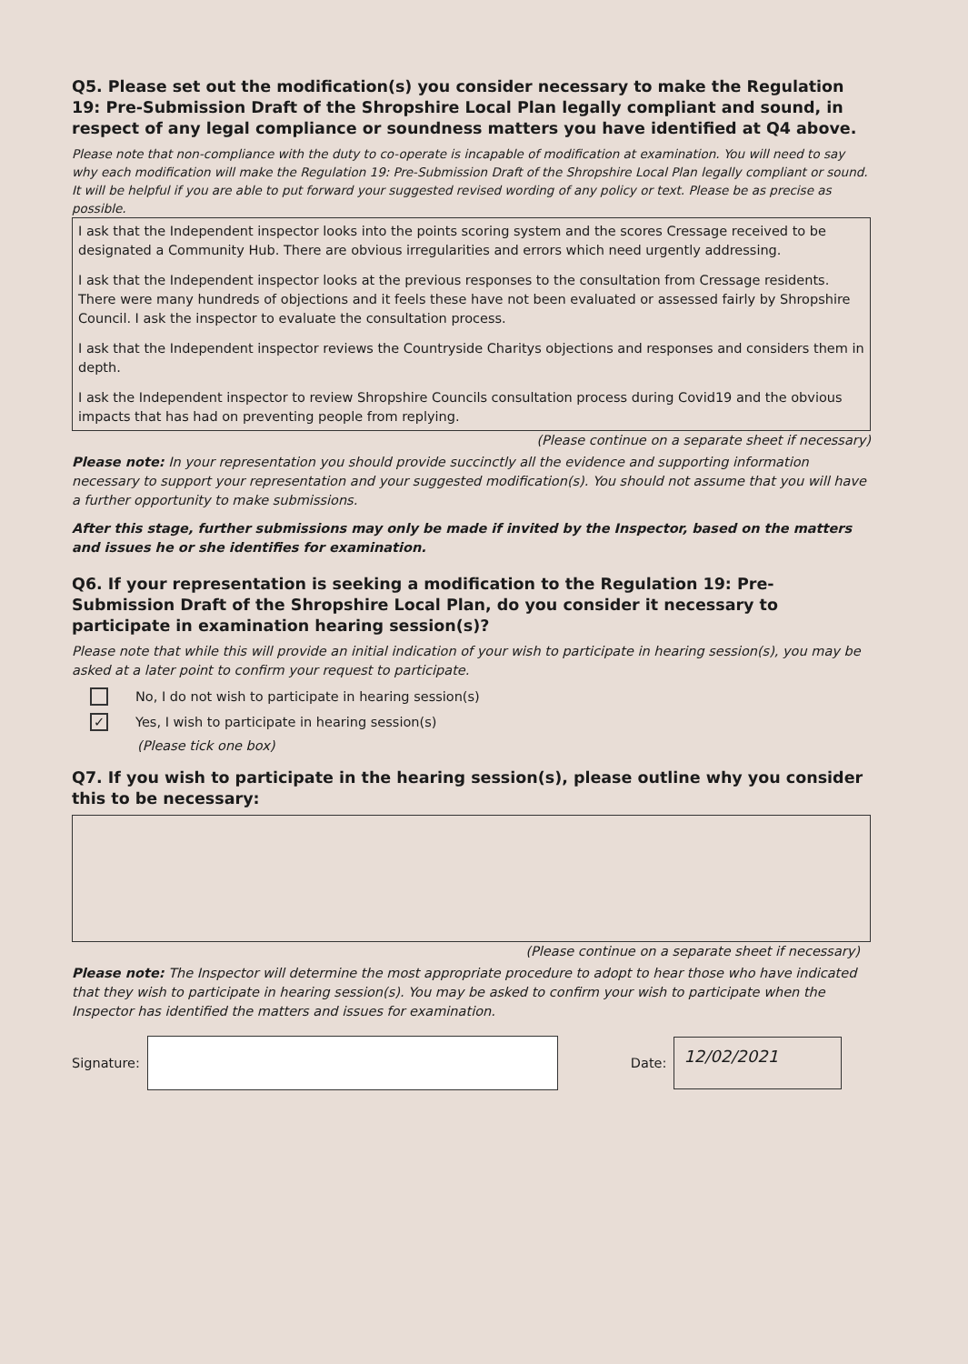Q5. Please set out the modification(s) you consider necessary to make the Regulation 19: Pre-Submission Draft of the Shropshire Local Plan legally compliant and sound, in respect of any legal compliance or soundness matters you have identified at Q4 above.
Please note that non-compliance with the duty to co-operate is incapable of modification at examination. You will need to say why each modification will make the Regulation 19: Pre-Submission Draft of the Shropshire Local Plan legally compliant or sound. It will be helpful if you are able to put forward your suggested revised wording of any policy or text. Please be as precise as possible.
I ask that the Independent inspector looks into the points scoring system and the scores Cressage received to be designated a Community Hub. There are obvious irregularities and errors which need urgently addressing.
I ask that the Independent inspector looks at the previous responses to the consultation from Cressage residents. There were many hundreds of objections and it feels these have not been evaluated or assessed fairly by Shropshire Council. I ask the inspector to evaluate the consultation process.
I ask that the Independent inspector reviews the Countryside Charitys objections and responses and considers them in depth.
I ask the Independent inspector to review Shropshire Councils consultation process during Covid19 and the obvious impacts that has had on preventing people from replying.
(Please continue on a separate sheet if necessary)
Please note: In your representation you should provide succinctly all the evidence and supporting information necessary to support your representation and your suggested modification(s). You should not assume that you will have a further opportunity to make submissions.
After this stage, further submissions may only be made if invited by the Inspector, based on the matters and issues he or she identifies for examination.
Q6. If your representation is seeking a modification to the Regulation 19: Pre-Submission Draft of the Shropshire Local Plan, do you consider it necessary to participate in examination hearing session(s)?
Please note that while this will provide an initial indication of your wish to participate in hearing session(s), you may be asked at a later point to confirm your request to participate.
No, I do not wish to participate in hearing session(s)
✓ Yes, I wish to participate in hearing session(s)
(Please tick one box)
Q7. If you wish to participate in the hearing session(s), please outline why you consider this to be necessary:
(Please continue on a separate sheet if necessary)
Please note: The Inspector will determine the most appropriate procedure to adopt to hear those who have indicated that they wish to participate in hearing session(s). You may be asked to confirm your wish to participate when the Inspector has identified the matters and issues for examination.
Signature:
Date:
12/02/2021